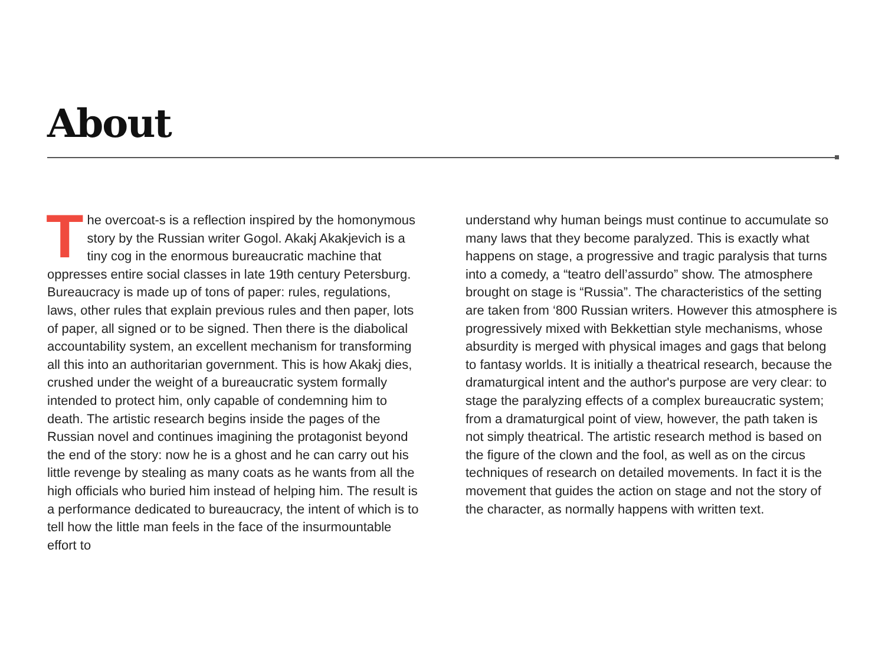About
The overcoat-s is a reflection inspired by the homonymous story by the Russian writer Gogol. Akakj Akakjevich is a tiny cog in the enormous bureaucratic machine that oppresses entire social classes in late 19th century Petersburg. Bureaucracy is made up of tons of paper: rules, regulations, laws, other rules that explain previous rules and then paper, lots of paper, all signed or to be signed. Then there is the diabolical accountability system, an excellent mechanism for transforming all this into an authoritarian government. This is how Akakj dies, crushed under the weight of a bureaucratic system formally intended to protect him, only capable of condemning him to death. The artistic research begins inside the pages of the Russian novel and continues imagining the protagonist beyond the end of the story: now he is a ghost and he can carry out his little revenge by stealing as many coats as he wants from all the high officials who buried him instead of helping him. The result is a performance dedicated to bureaucracy, the intent of which is to tell how the little man feels in the face of the insurmountable effort to
understand why human beings must continue to accumulate so many laws that they become paralyzed. This is exactly what happens on stage, a progressive and tragic paralysis that turns into a comedy, a “teatro dell’assurdo” show. The atmosphere brought on stage is “Russia”. The characteristics of the setting are taken from ‘800 Russian writers. However this atmosphere is progressively mixed with Bekkettian style mechanisms, whose absurdity is merged with physical images and gags that belong to fantasy worlds. It is initially a theatrical research, because the dramaturgical intent and the author's purpose are very clear: to stage the paralyzing effects of a complex bureaucratic system; from a dramaturgical point of view, however, the path taken is not simply theatrical. The artistic research method is based on the figure of the clown and the fool, as well as on the circus techniques of research on detailed movements. In fact it is the movement that guides the action on stage and not the story of the character, as normally happens with written text.